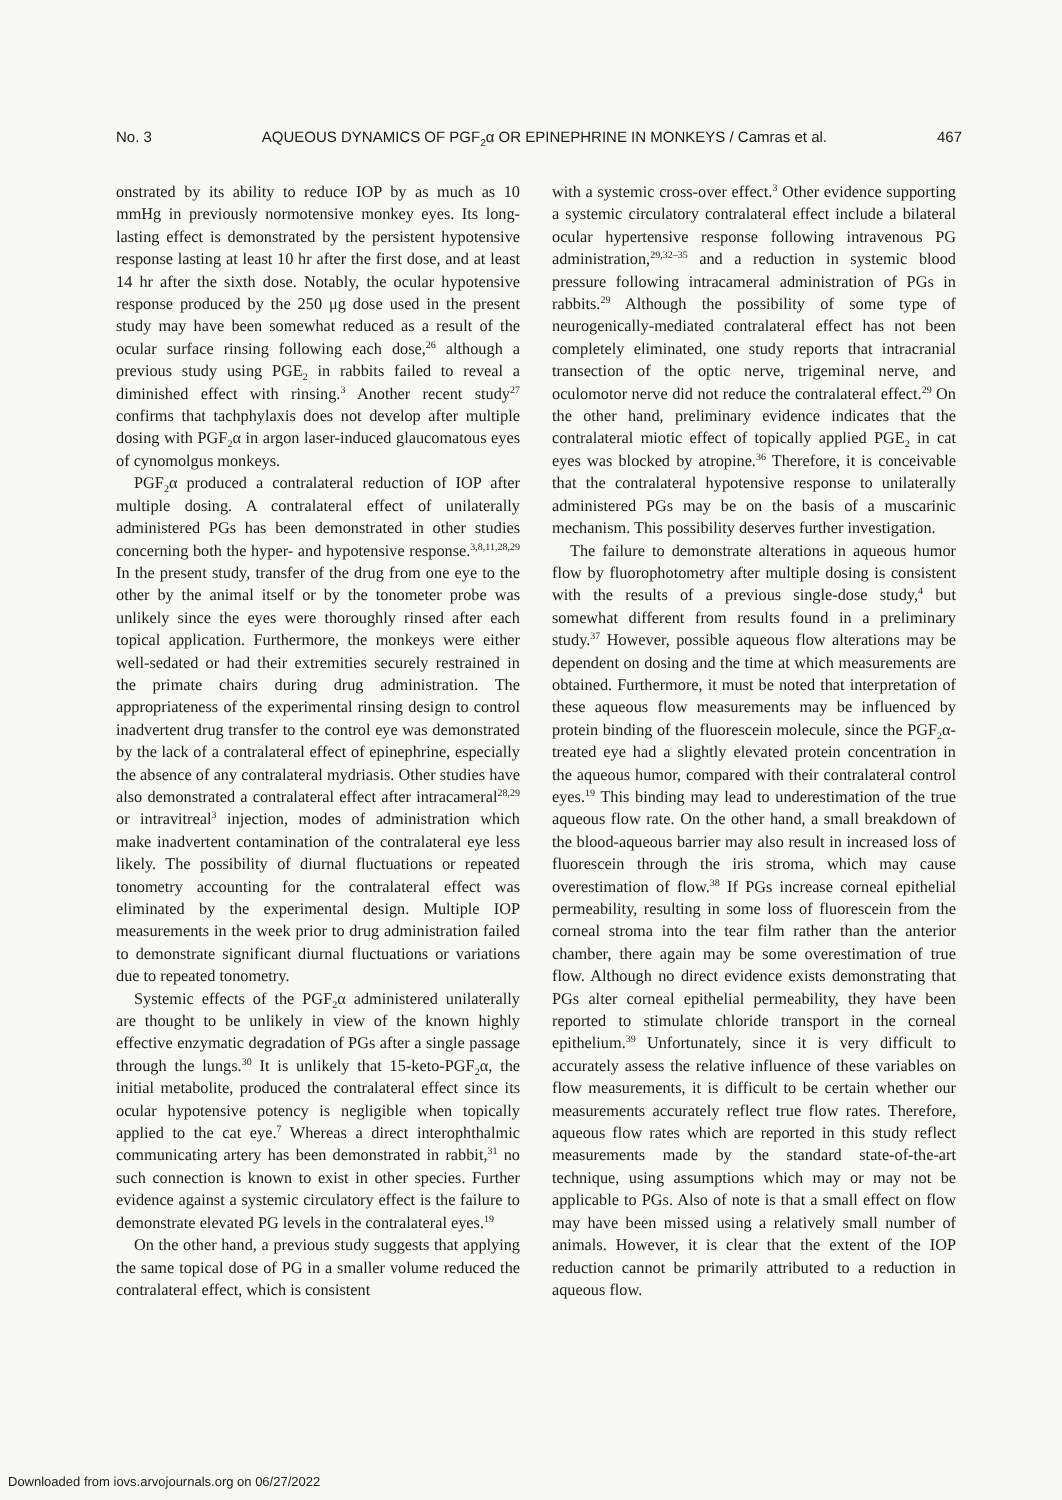No. 3 AQUEOUS DYNAMICS OF PGF<sub>2</sub>α OR EPINEPHRINE IN MONKEYS / Camras et al. 467
onstrated by its ability to reduce IOP by as much as 10 mmHg in previously normotensive monkey eyes. Its long-lasting effect is demonstrated by the persistent hypotensive response lasting at least 10 hr after the first dose, and at least 14 hr after the sixth dose. Notably, the ocular hypotensive response produced by the 250 μg dose used in the present study may have been somewhat reduced as a result of the ocular surface rinsing following each dose,<sup>26</sup> although a previous study using PGE<sub>2</sub> in rabbits failed to reveal a diminished effect with rinsing.<sup>3</sup> Another recent study<sup>27</sup> confirms that tachphylaxis does not develop after multiple dosing with PGF<sub>2</sub>α in argon laser-induced glaucomatous eyes of cynomolgus monkeys.
PGF<sub>2</sub>α produced a contralateral reduction of IOP after multiple dosing. A contralateral effect of unilaterally administered PGs has been demonstrated in other studies concerning both the hyper- and hypotensive response.<sup>3,8,11,28,29</sup> In the present study, transfer of the drug from one eye to the other by the animal itself or by the tonometer probe was unlikely since the eyes were thoroughly rinsed after each topical application. Furthermore, the monkeys were either well-sedated or had their extremities securely restrained in the primate chairs during drug administration. The appropriateness of the experimental rinsing design to control inadvertent drug transfer to the control eye was demonstrated by the lack of a contralateral effect of epinephrine, especially the absence of any contralateral mydriasis. Other studies have also demonstrated a contralateral effect after intracameral<sup>28,29</sup> or intravitreal<sup>3</sup> injection, modes of administration which make inadvertent contamination of the contralateral eye less likely. The possibility of diurnal fluctuations or repeated tonometry accounting for the contralateral effect was eliminated by the experimental design. Multiple IOP measurements in the week prior to drug administration failed to demonstrate significant diurnal fluctuations or variations due to repeated tonometry.
Systemic effects of the PGF<sub>2</sub>α administered unilaterally are thought to be unlikely in view of the known highly effective enzymatic degradation of PGs after a single passage through the lungs.<sup>30</sup> It is unlikely that 15-keto-PGF<sub>2</sub>α, the initial metabolite, produced the contralateral effect since its ocular hypotensive potency is negligible when topically applied to the cat eye.<sup>7</sup> Whereas a direct interophthalmic communicating artery has been demonstrated in rabbit,<sup>31</sup> no such connection is known to exist in other species. Further evidence against a systemic circulatory effect is the failure to demonstrate elevated PG levels in the contralateral eyes.<sup>19</sup>
On the other hand, a previous study suggests that applying the same topical dose of PG in a smaller volume reduced the contralateral effect, which is consistent
with a systemic cross-over effect.<sup>3</sup> Other evidence supporting a systemic circulatory contralateral effect include a bilateral ocular hypertensive response following intravenous PG administration,<sup>29,32–35</sup> and a reduction in systemic blood pressure following intracameral administration of PGs in rabbits.<sup>29</sup> Although the possibility of some type of neurogenically-mediated contralateral effect has not been completely eliminated, one study reports that intracranial transection of the optic nerve, trigeminal nerve, and oculomotor nerve did not reduce the contralateral effect.<sup>29</sup> On the other hand, preliminary evidence indicates that the contralateral miotic effect of topically applied PGE<sub>2</sub> in cat eyes was blocked by atropine.<sup>36</sup> Therefore, it is conceivable that the contralateral hypotensive response to unilaterally administered PGs may be on the basis of a muscarinic mechanism. This possibility deserves further investigation.
The failure to demonstrate alterations in aqueous humor flow by fluorophotometry after multiple dosing is consistent with the results of a previous single-dose study,<sup>4</sup> but somewhat different from results found in a preliminary study.<sup>37</sup> However, possible aqueous flow alterations may be dependent on dosing and the time at which measurements are obtained. Furthermore, it must be noted that interpretation of these aqueous flow measurements may be influenced by protein binding of the fluorescein molecule, since the PGF<sub>2</sub>α-treated eye had a slightly elevated protein concentration in the aqueous humor, compared with their contralateral control eyes.<sup>19</sup> This binding may lead to underestimation of the true aqueous flow rate. On the other hand, a small breakdown of the blood-aqueous barrier may also result in increased loss of fluorescein through the iris stroma, which may cause overestimation of flow.<sup>38</sup> If PGs increase corneal epithelial permeability, resulting in some loss of fluorescein from the corneal stroma into the tear film rather than the anterior chamber, there again may be some overestimation of true flow. Although no direct evidence exists demonstrating that PGs alter corneal epithelial permeability, they have been reported to stimulate chloride transport in the corneal epithelium.<sup>39</sup> Unfortunately, since it is very difficult to accurately assess the relative influence of these variables on flow measurements, it is difficult to be certain whether our measurements accurately reflect true flow rates. Therefore, aqueous flow rates which are reported in this study reflect measurements made by the standard state-of-the-art technique, using assumptions which may or may not be applicable to PGs. Also of note is that a small effect on flow may have been missed using a relatively small number of animals. However, it is clear that the extent of the IOP reduction cannot be primarily attributed to a reduction in aqueous flow.
Downloaded from iovs.arvojournals.org on 06/27/2022